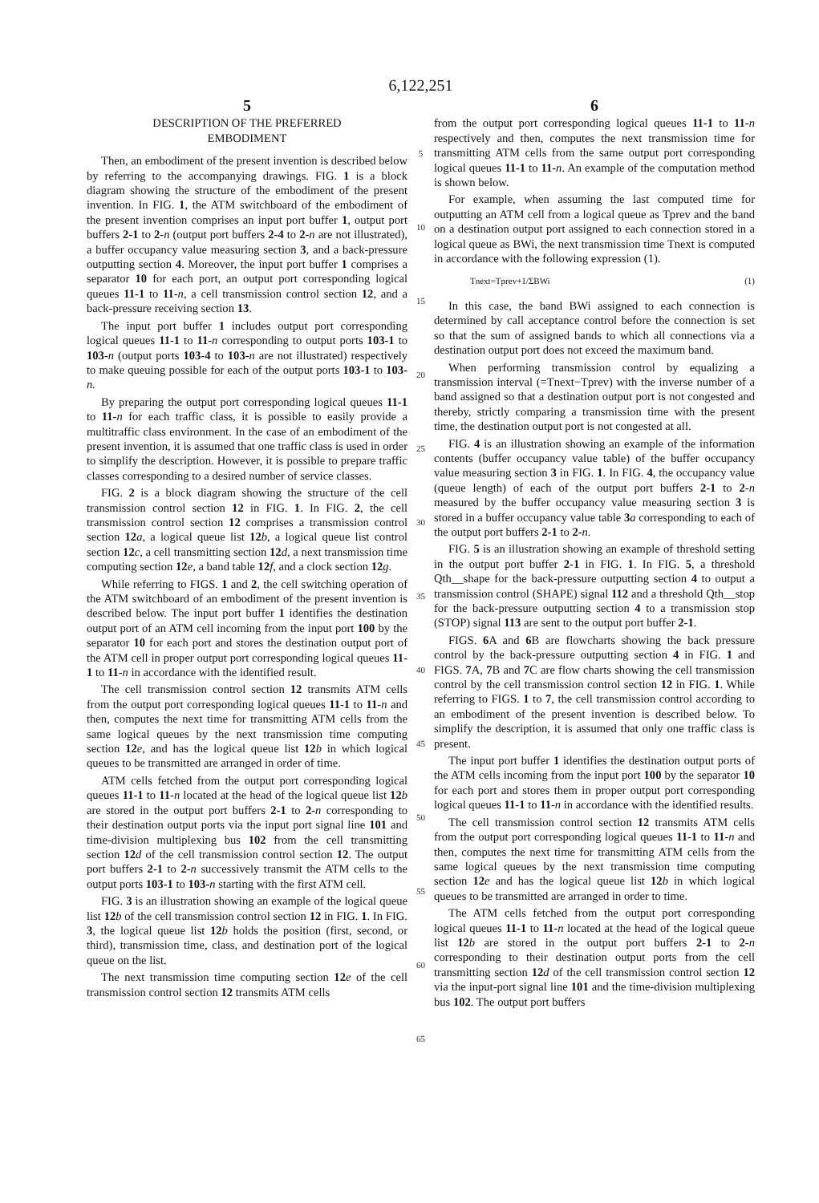6,122,251
5
DESCRIPTION OF THE PREFERRED
EMBODIMENT
Then, an embodiment of the present invention is described below by referring to the accompanying drawings. FIG. 1 is a block diagram showing the structure of the embodiment of the present invention. In FIG. 1, the ATM switchboard of the embodiment of the present invention comprises an input port buffer 1, output port buffers 2-1 to 2-n (output port buffers 2-4 to 2-n are not illustrated), a buffer occupancy value measuring section 3, and a back-pressure outputting section 4. Moreover, the input port buffer 1 comprises a separator 10 for each port, an output port corresponding logical queues 11-1 to 11-n, a cell transmission control section 12, and a back-pressure receiving section 13.
The input port buffer 1 includes output port corresponding logical queues 11-1 to 11-n corresponding to output ports 103-1 to 103-n (output ports 103-4 to 103-n are not illustrated) respectively to make queuing possible for each of the output ports 103-1 to 103-n.
By preparing the output port corresponding logical queues 11-1 to 11-n for each traffic class, it is possible to easily provide a multitraffic class environment. In the case of an embodiment of the present invention, it is assumed that one traffic class is used in order to simplify the description. However, it is possible to prepare traffic classes corresponding to a desired number of service classes.
FIG. 2 is a block diagram showing the structure of the cell transmission control section 12 in FIG. 1. In FIG. 2, the cell transmission control section 12 comprises a transmission control section 12 a, a logical queue list 12 b, a logical queue list control section 12 c, a cell transmitting section 12 d, a next transmission time computing section 12 e, a band table 12 f, and a clock section 12 g.
While referring to FIGS. 1 and 2, the cell switching operation of the ATM switchboard of an embodiment of the present invention is described below. The input port buffer 1 identifies the destination output port of an ATM cell incoming from the input port 100 by the separator 10 for each port and stores the destination output port of the ATM cell in proper output port corresponding logical queues 11-1 to 11-n in accordance with the identified result.
The cell transmission control section 12 transmits ATM cells from the output port corresponding logical queues 11-1 to 11-n and then, computes the next time for transmitting ATM cells from the same logical queues by the next transmission time computing section 12 e, and has the logical queue list 12 b in which logical queues to be transmitted are arranged in order of time.
ATM cells fetched from the output port corresponding logical queues 11-1 to 11-n located at the head of the logical queue list 12 b are stored in the output port buffers 2-1 to 2-n corresponding to their destination output ports via the input port signal line 101 and time-division multiplexing bus 102 from the cell transmitting section 12 d of the cell transmission control section 12. The output port buffers 2-1 to 2-n successively transmit the ATM cells to the output ports 103-1 to 103-n starting with the first ATM cell.
FIG. 3 is an illustration showing an example of the logical queue list 12 b of the cell transmission control section 12 in FIG. 1. In FIG. 3, the logical queue list 12 b holds the position (first, second, or third), transmission time, class, and destination port of the logical queue on the list.
The next transmission time computing section 12 e of the cell transmission control section 12 transmits ATM cells
5
10
15
20
25
30
35
40
45
50
55
60
65
6
from the output port corresponding logical queues 11-1 to 11-n respectively and then, computes the next transmission time for transmitting ATM cells from the same output port corresponding logical queues 11-1 to 11-n. An example of the computation method is shown below.
For example, when assuming the last computed time for outputting an ATM cell from a logical queue as Tprev and the band on a destination output port assigned to each connection stored in a logical queue as BWi, the next transmission time Tnext is computed in accordance with the following expression (1).
Tnext=Tprev+1/ΣBWi (1)
In this case, the band BWi assigned to each connection is determined by call acceptance control before the connection is set so that the sum of assigned bands to which all connections via a destination output port does not exceed the maximum band.
When performing transmission control by equalizing a transmission interval (=Tnext−Tprev) with the inverse number of a band assigned so that a destination output port is not congested and thereby, strictly comparing a transmission time with the present time, the destination output port is not congested at all.
FIG. 4 is an illustration showing an example of the information contents (buffer occupancy value table) of the buffer occupancy value measuring section 3 in FIG. 1. In FIG. 4, the occupancy value (queue length) of each of the output port buffers 2-1 to 2-n measured by the buffer occupancy value measuring section 3 is stored in a buffer occupancy value table 3 a corresponding to each of the output port buffers 2-1 to 2-n.
FIG. 5 is an illustration showing an example of threshold setting in the output port buffer 2-1 in FIG. 1. In FIG. 5, a threshold Qth__shape for the back-pressure outputting section 4 to output a transmission control (SHAPE) signal 112 and a threshold Qth__stop for the back-pressure outputting section 4 to a transmission stop (STOP) signal 113 are sent to the output port buffer 2-1.
FIGS. 6 A and 6 B are flowcharts showing the back pressure control by the back-pressure outputting section 4 in FIG. 1 and FIGS. 7 A, 7 B and 7 C are flow charts showing the cell transmission control by the cell transmission control section 12 in FIG. 1. While referring to FIGS. 1 to 7, the cell transmission control according to an embodiment of the present invention is described below. To simplify the description, it is assumed that only one traffic class is present.
The input port buffer 1 identifies the destination output ports of the ATM cells incoming from the input port 100 by the separator 10 for each port and stores them in proper output port corresponding logical queues 11-1 to 11-n in accordance with the identified results.
The cell transmission control section 12 transmits ATM cells from the output port corresponding logical queues 11-1 to 11-n and then, computes the next time for transmitting ATM cells from the same logical queues by the next transmission time computing section 12 e and has the logical queue list 12 b in which logical queues to be transmitted are arranged in order to time.
The ATM cells fetched from the output port corresponding logical queues 11-1 to 11-n located at the head of the logical queue list 12 b are stored in the output port buffers 2-1 to 2-n corresponding to their destination output ports from the cell transmitting section 12 d of the cell transmission control section 12 via the input-port signal line 101 and the time-division multiplexing bus 102. The output port buffers